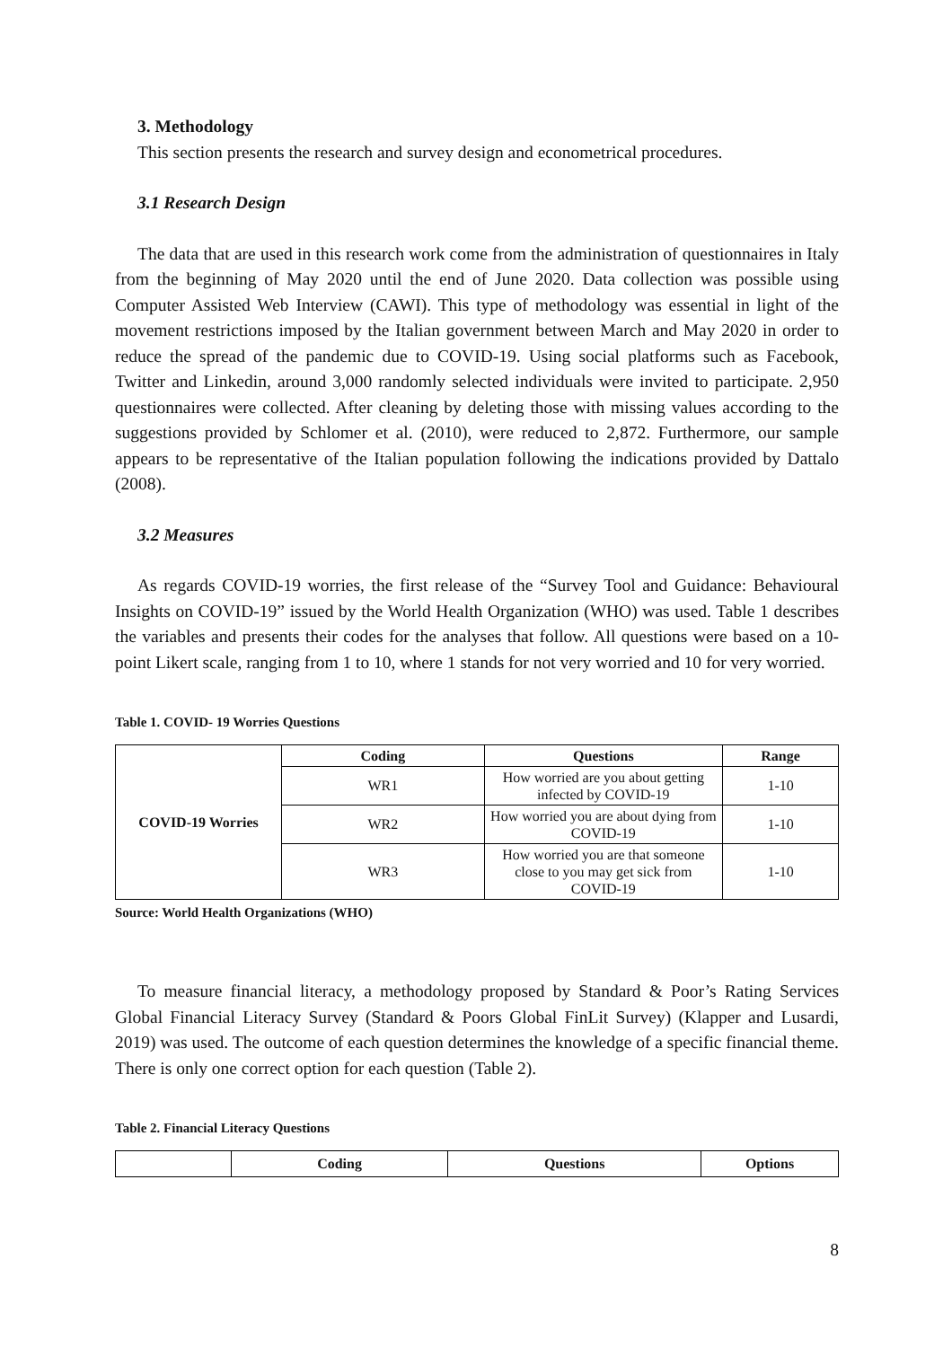3. Methodology
This section presents the research and survey design and econometrical procedures.
3.1 Research Design
The data that are used in this research work come from the administration of questionnaires in Italy from the beginning of May 2020 until the end of June 2020. Data collection was possible using Computer Assisted Web Interview (CAWI). This type of methodology was essential in light of the movement restrictions imposed by the Italian government between March and May 2020 in order to reduce the spread of the pandemic due to COVID-19. Using social platforms such as Facebook, Twitter and Linkedin, around 3,000 randomly selected individuals were invited to participate. 2,950 questionnaires were collected. After cleaning by deleting those with missing values according to the suggestions provided by Schlomer et al. (2010), were reduced to 2,872. Furthermore, our sample appears to be representative of the Italian population following the indications provided by Dattalo (2008).
3.2 Measures
As regards COVID-19 worries, the first release of the “Survey Tool and Guidance: Behavioural Insights on COVID-19” issued by the World Health Organization (WHO) was used. Table 1 describes the variables and presents their codes for the analyses that follow. All questions were based on a 10-point Likert scale, ranging from 1 to 10, where 1 stands for not very worried and 10 for very worried.
Table 1. COVID- 19 Worries Questions
| COVID-19 Worries | Coding | Questions | Range |
| | WR1 | How worried are you about getting infected by COVID-19 | 1-10 |
| | WR2 | How worried you are about dying from COVID-19 | 1-10 |
| | WR3 | How worried you are that someone close to you may get sick from COVID-19 | 1-10 |
Source: World Health Organizations (WHO)
To measure financial literacy, a methodology proposed by Standard & Poor’s Rating Services Global Financial Literacy Survey (Standard & Poors Global FinLit Survey) (Klapper and Lusardi, 2019) was used. The outcome of each question determines the knowledge of a specific financial theme. There is only one correct option for each question (Table 2).
Table 2. Financial Literacy Questions
| | Coding | Questions | Options |
8